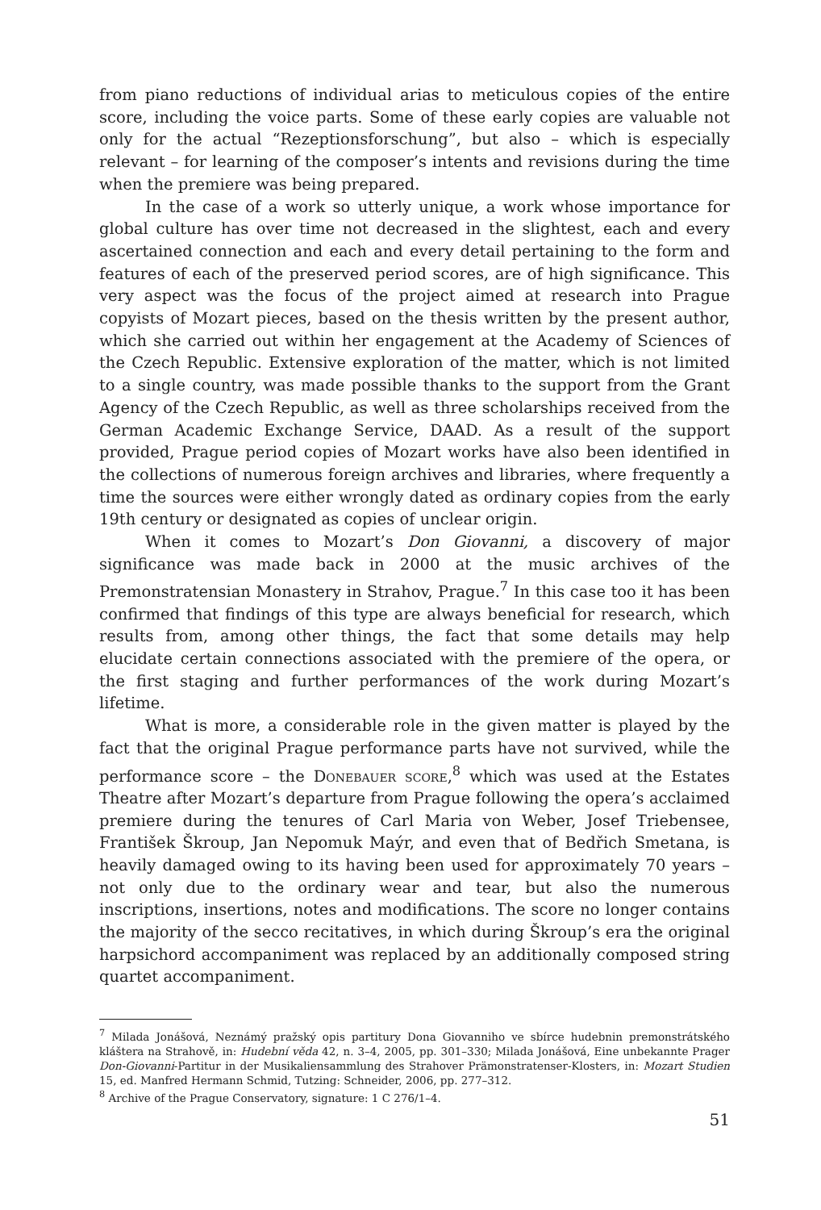from piano reductions of individual arias to meticulous copies of the entire score, including the voice parts. Some of these early copies are valuable not only for the actual “Rezeptionsforschung”, but also – which is especially relevant – for learning of the composer’s intents and revisions during the time when the premiere was being prepared.
In the case of a work so utterly unique, a work whose importance for global culture has over time not decreased in the slightest, each and every ascertained connection and each and every detail pertaining to the form and features of each of the preserved period scores, are of high significance. This very aspect was the focus of the project aimed at research into Prague copyists of Mozart pieces, based on the thesis written by the present author, which she carried out within her engagement at the Academy of Sciences of the Czech Republic. Extensive exploration of the matter, which is not limited to a single country, was made possible thanks to the support from the Grant Agency of the Czech Republic, as well as three scholarships received from the German Academic Exchange Service, DAAD. As a result of the support provided, Prague period copies of Mozart works have also been identified in the collections of numerous foreign archives and libraries, where frequently a time the sources were either wrongly dated as ordinary copies from the early 19th century or designated as copies of unclear origin.
When it comes to Mozart’s Don Giovanni, a discovery of major significance was made back in 2000 at the music archives of the Premonstratensian Monastery in Strahov, Prague.<sup>7</sup> In this case too it has been confirmed that findings of this type are always beneficial for research, which results from, among other things, the fact that some details may help elucidate certain connections associated with the premiere of the opera, or the first staging and further performances of the work during Mozart’s lifetime.
What is more, a considerable role in the given matter is played by the fact that the original Prague performance parts have not survived, while the performance score – the Donebauer score,<sup>8</sup> which was used at the Estates Theatre after Mozart’s departure from Prague following the opera’s acclaimed premiere during the tenures of Carl Maria von Weber, Josef Triebensee, František Škroup, Jan Nepomuk Maýr, and even that of Bedřich Smetana, is heavily damaged owing to its having been used for approximately 70 years – not only due to the ordinary wear and tear, but also the numerous inscriptions, insertions, notes and modifications. The score no longer contains the majority of the secco recitatives, in which during Škroup’s era the original harpsichord accompaniment was replaced by an additionally composed string quartet accompaniment.
<sup>7</sup> Milada Jonášová, Neznámý pražský opis partitury Dona Giovanniho ve sbírce hudebnin premonstrátského kláštera na Strahově, in: Hudební věda 42, n. 3–4, 2005, pp. 301–330; Milada Jonášová, Eine unbekannte Prager Don-Giovanni-Partitur in der Musikaliensammlung des Strahover Prämonstratenser-Klosters, in: Mozart Studien 15, ed. Manfred Hermann Schmid, Tutzing: Schneider, 2006, pp. 277–312.
<sup>8</sup> Archive of the Prague Conservatory, signature: 1 C 276/1–4.
51